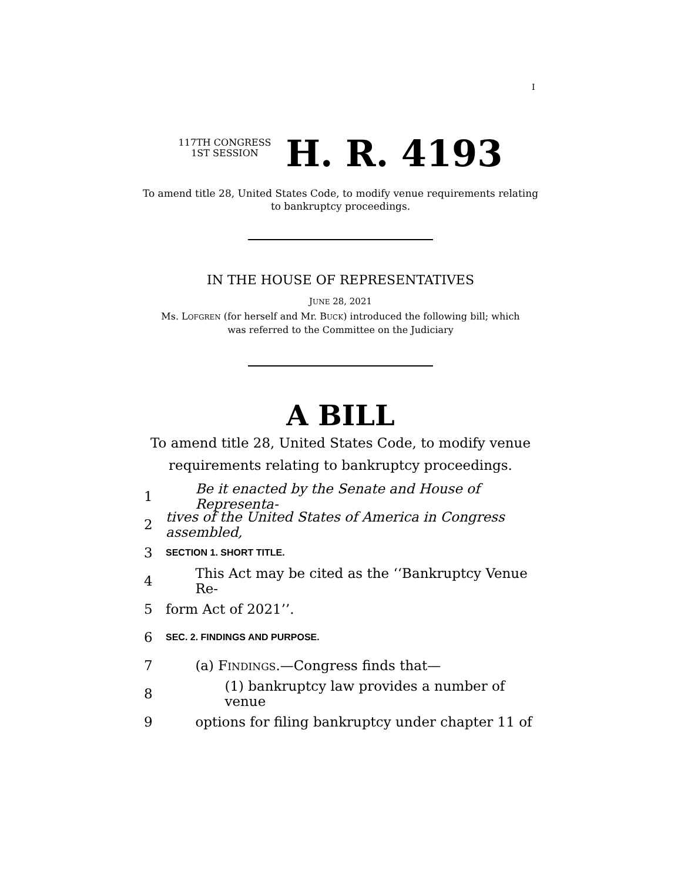I
117TH CONGRESS
1ST SESSION
H. R. 4193
To amend title 28, United States Code, to modify venue requirements relating
to bankruptcy proceedings.
IN THE HOUSE OF REPRESENTATIVES
JUNE 28, 2021
Ms. LOFGREN (for herself and Mr. BUCK) introduced the following bill; which
was referred to the Committee on the Judiciary
A BILL
To amend title 28, United States Code, to modify venue requirements relating to bankruptcy proceedings.
1 Be it enacted by the Senate and House of Representa-
2 tives of the United States of America in Congress assembled,
3 SECTION 1. SHORT TITLE.
4 This Act may be cited as the ‘‘Bankruptcy Venue Re-
5 form Act of 2021’’.
6 SEC. 2. FINDINGS AND PURPOSE.
7 (a) FINDINGS.—Congress finds that—
8 (1) bankruptcy law provides a number of venue
9 options for filing bankruptcy under chapter 11 of